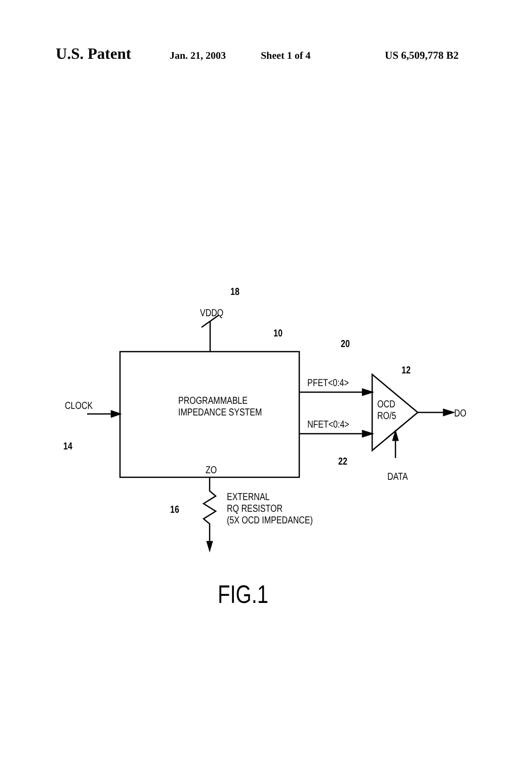U.S. Patent Jan. 21, 2003 Sheet 1 of 4 US 6,509,778 B2
18
VDDQ
10
20
12
PFET<0:4>
CLOCK
PROGRAMMABLE
IMPEDANCE SYSTEM
OCD
RO/5
DO
NFET<0:4>
14
22
ZO
DATA
EXTERNAL
RQ RESISTOR
(5X OCD IMPEDANCE)
16
FIG.1